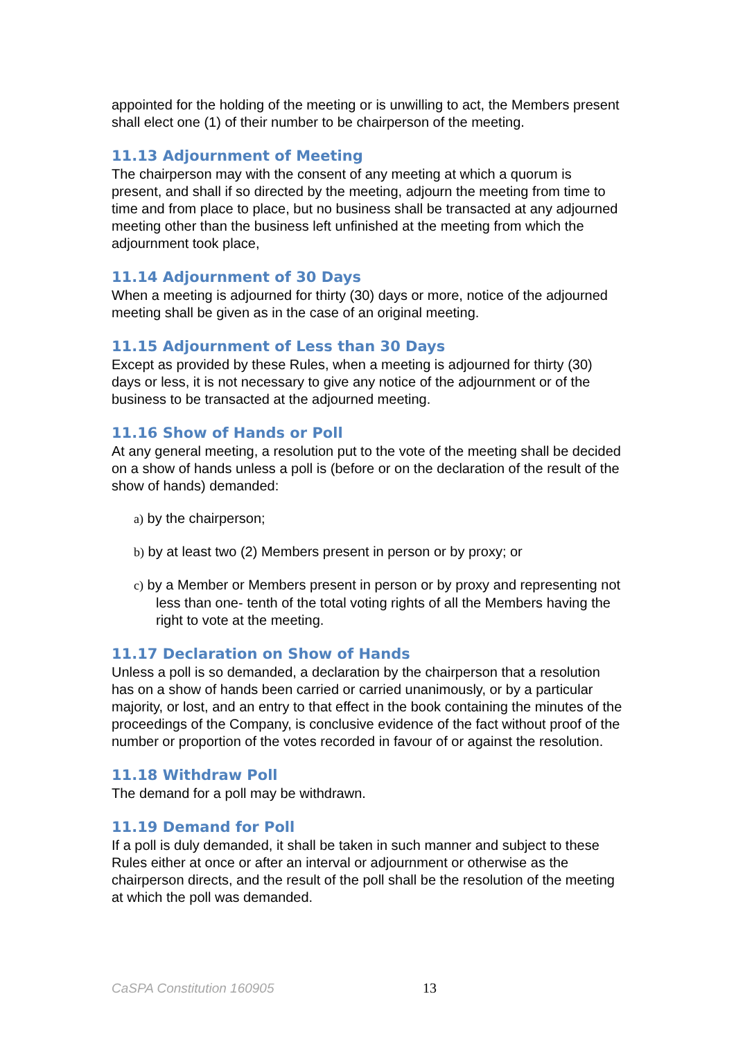appointed for the holding of the meeting or is unwilling to act, the Members present shall elect one (1) of their number to be chairperson of the meeting.
11.13 Adjournment of Meeting
The chairperson may with the consent of any meeting at which a quorum is present, and shall if so directed by the meeting, adjourn the meeting from time to time and from place to place, but no business shall be transacted at any adjourned meeting other than the business left unfinished at the meeting from which the adjournment took place,
11.14 Adjournment of 30 Days
When a meeting is adjourned for thirty (30) days or more, notice of the adjourned meeting shall be given as in the case of an original meeting.
11.15 Adjournment of Less than 30 Days
Except as provided by these Rules, when a meeting is adjourned for thirty (30) days or less, it is not necessary to give any notice of the adjournment or of the business to be transacted at the adjourned meeting.
11.16 Show of Hands or Poll
At any general meeting, a resolution put to the vote of the meeting shall be decided on a show of hands unless a poll is (before or on the declaration of the result of the show of hands) demanded:
a) by the chairperson;
b) by at least two (2) Members present in person or by proxy; or
c) by a Member or Members present in person or by proxy and representing not less than one- tenth of the total voting rights of all the Members having the right to vote at the meeting.
11.17 Declaration on Show of Hands
Unless a poll is so demanded, a declaration by the chairperson that a resolution has on a show of hands been carried or carried unanimously, or by a particular majority, or lost, and an entry to that effect in the book containing the minutes of the proceedings of the Company, is conclusive evidence of the fact without proof of the number or proportion of the votes recorded in favour of or against the resolution.
11.18 Withdraw Poll
The demand for a poll may be withdrawn.
11.19 Demand for Poll
If a poll is duly demanded, it shall be taken in such manner and subject to these Rules either at once or after an interval or adjournment or otherwise as the chairperson directs, and the result of the poll shall be the resolution of the meeting at which the poll was demanded.
CaSPA Constitution 160905 13